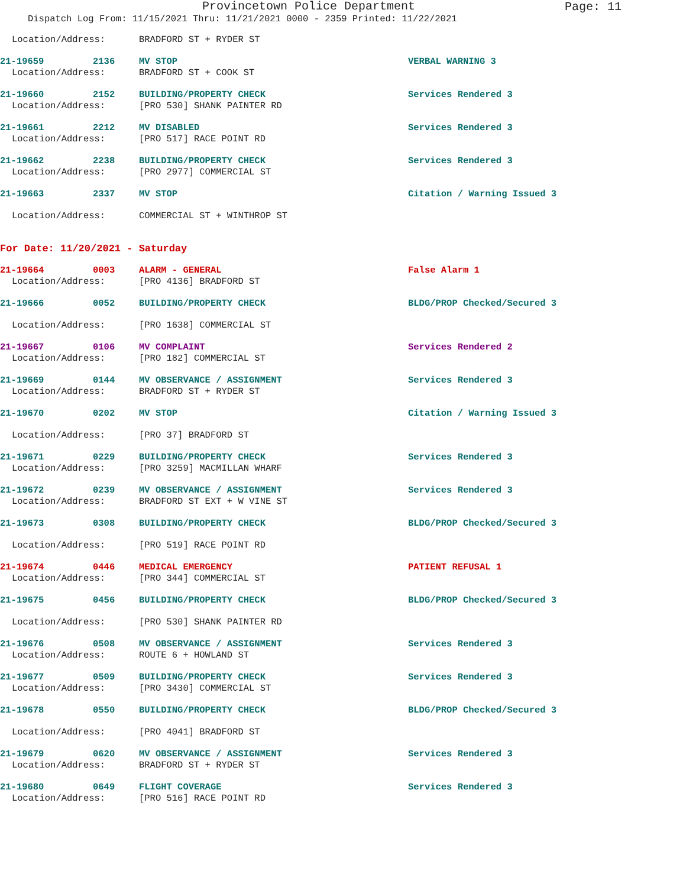Provincetown Police Department
Page: 11
Dispatch Log From: 11/15/2021 Thru: 11/21/2021 0000 - 2359 Printed: 11/22/2021
Location/Address: BRADFORD ST + RYDER ST
21-19659 2136 MV STOP VERBAL WARNING 3
Location/Address: BRADFORD ST + COOK ST
21-19660 2152 BUILDING/PROPERTY CHECK Services Rendered 3
Location/Address: [PRO 530] SHANK PAINTER RD
21-19661 2212 MV DISABLED Services Rendered 3
Location/Address: [PRO 517] RACE POINT RD
21-19662 2238 BUILDING/PROPERTY CHECK Services Rendered 3
Location/Address: [PRO 2977] COMMERCIAL ST
21-19663 2337 MV STOP Citation / Warning Issued 3
Location/Address: COMMERCIAL ST + WINTHROP ST
For Date: 11/20/2021 - Saturday
21-19664 0003 ALARM - GENERAL False Alarm 1
Location/Address: [PRO 4136] BRADFORD ST
21-19666 0052 BUILDING/PROPERTY CHECK BLDG/PROP Checked/Secured 3
Location/Address: [PRO 1638] COMMERCIAL ST
21-19667 0106 MV COMPLAINT Services Rendered 2
Location/Address: [PRO 182] COMMERCIAL ST
21-19669 0144 MV OBSERVANCE / ASSIGNMENT Services Rendered 3
Location/Address: BRADFORD ST + RYDER ST
21-19670 0202 MV STOP Citation / Warning Issued 3
Location/Address: [PRO 37] BRADFORD ST
21-19671 0229 BUILDING/PROPERTY CHECK Services Rendered 3
Location/Address: [PRO 3259] MACMILLAN WHARF
21-19672 0239 MV OBSERVANCE / ASSIGNMENT Services Rendered 3
Location/Address: BRADFORD ST EXT + W VINE ST
21-19673 0308 BUILDING/PROPERTY CHECK BLDG/PROP Checked/Secured 3
Location/Address: [PRO 519] RACE POINT RD
21-19674 0446 MEDICAL EMERGENCY PATIENT REFUSAL 1
Location/Address: [PRO 344] COMMERCIAL ST
21-19675 0456 BUILDING/PROPERTY CHECK BLDG/PROP Checked/Secured 3
Location/Address: [PRO 530] SHANK PAINTER RD
21-19676 0508 MV OBSERVANCE / ASSIGNMENT Services Rendered 3
Location/Address: ROUTE 6 + HOWLAND ST
21-19677 0509 BUILDING/PROPERTY CHECK Services Rendered 3
Location/Address: [PRO 3430] COMMERCIAL ST
21-19678 0550 BUILDING/PROPERTY CHECK BLDG/PROP Checked/Secured 3
Location/Address: [PRO 4041] BRADFORD ST
21-19679 0620 MV OBSERVANCE / ASSIGNMENT Services Rendered 3
Location/Address: BRADFORD ST + RYDER ST
21-19680 0649 FLIGHT COVERAGE Services Rendered 3
Location/Address: [PRO 516] RACE POINT RD